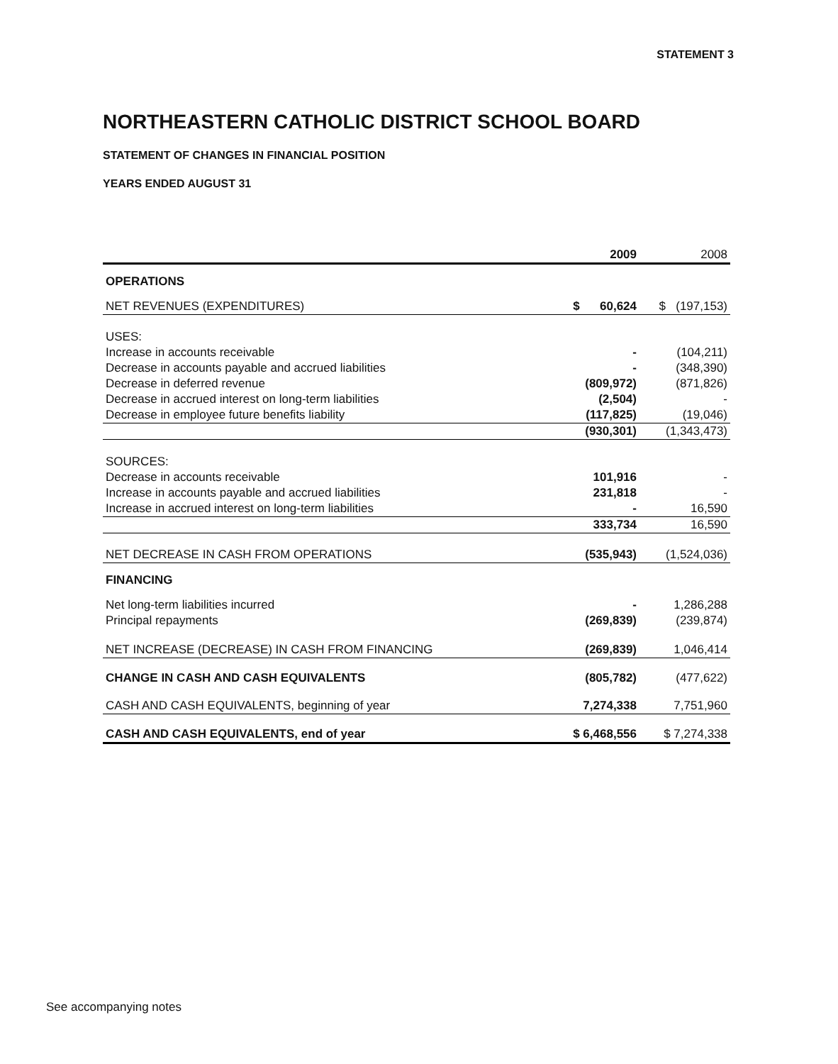STATEMENT 3
NORTHEASTERN CATHOLIC DISTRICT SCHOOL BOARD
STATEMENT OF CHANGES IN FINANCIAL POSITION
YEARS ENDED AUGUST 31
| | 2009 | 2008 |
| --- | --- | --- |
| OPERATIONS | | |
| NET REVENUES (EXPENDITURES) | $ 60,624 | $ (197,153) |
| USES: | | |
| Increase in accounts receivable | - | (104,211) |
| Decrease in accounts payable and accrued liabilities | - | (348,390) |
| Decrease in deferred revenue | (809,972) | (871,826) |
| Decrease in accrued interest on long-term liabilities | (2,504) | - |
| Decrease in employee future benefits liability | (117,825) | (19,046) |
| | (930,301) | (1,343,473) |
| SOURCES: | | |
| Decrease in accounts receivable | 101,916 | - |
| Increase in accounts payable and accrued liabilities | 231,818 | - |
| Increase in accrued interest on long-term liabilities | - | 16,590 |
| | 333,734 | 16,590 |
| NET DECREASE IN CASH FROM OPERATIONS | (535,943) | (1,524,036) |
| FINANCING | | |
| Net long-term liabilities incurred | - | 1,286,288 |
| Principal repayments | (269,839) | (239,874) |
| NET INCREASE (DECREASE) IN CASH FROM FINANCING | (269,839) | 1,046,414 |
| CHANGE IN CASH AND CASH EQUIVALENTS | (805,782) | (477,622) |
| CASH AND CASH EQUIVALENTS, beginning of year | 7,274,338 | 7,751,960 |
| CASH AND CASH EQUIVALENTS, end of year | $ 6,468,556 | $ 7,274,338 |
See accompanying notes